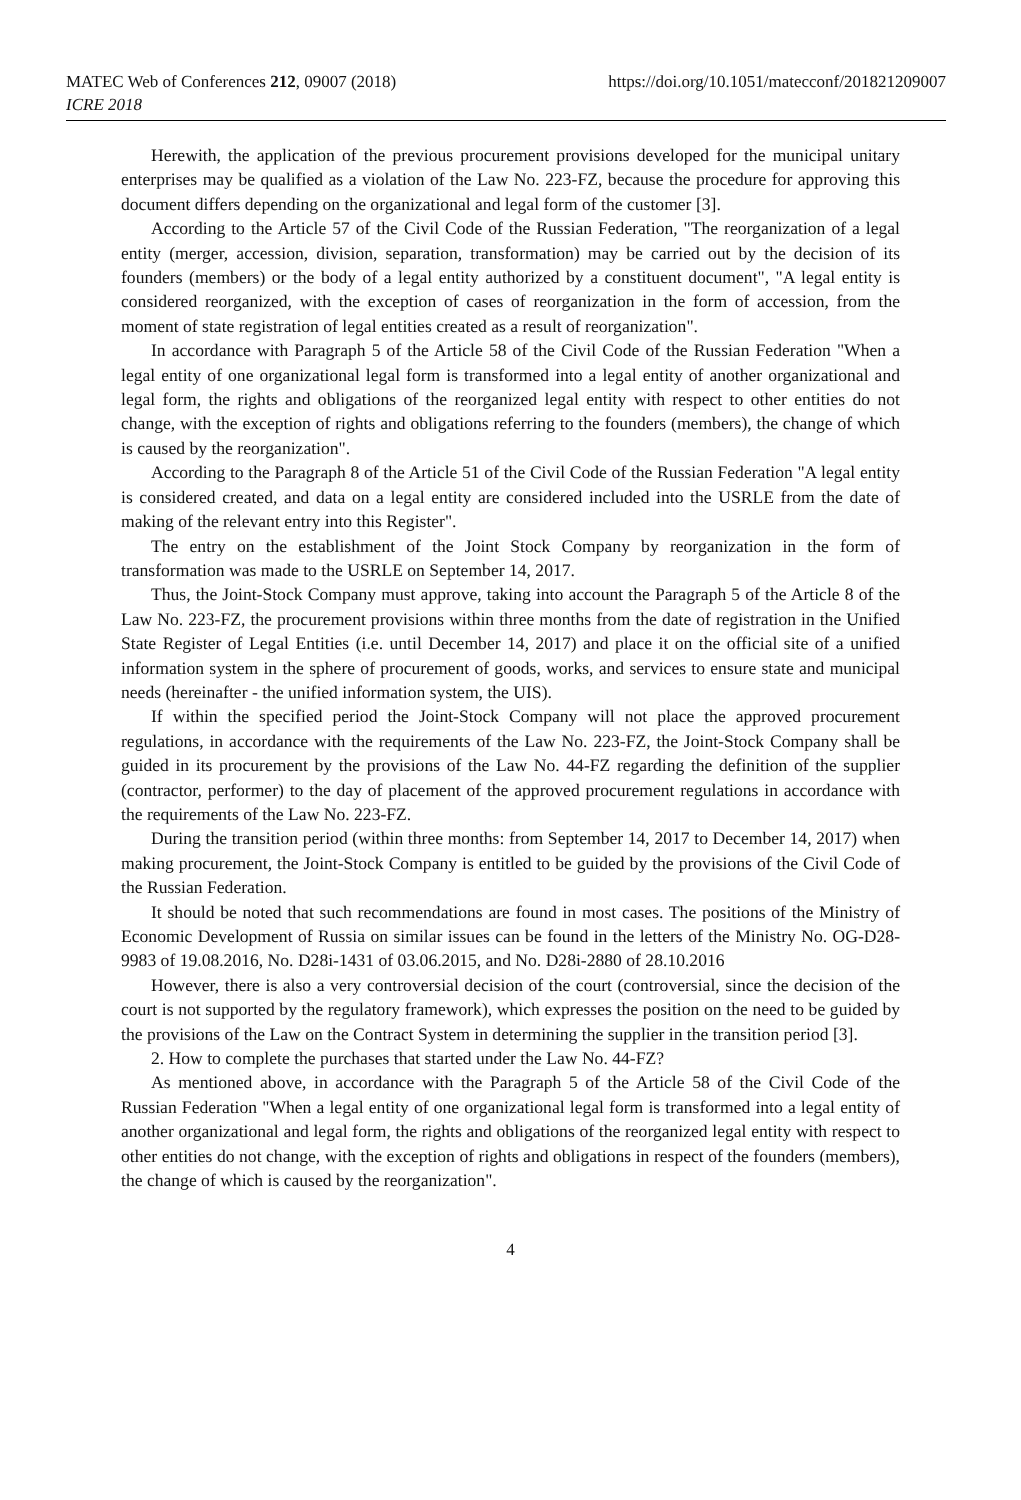https://doi.org/10.1051/matecconf/201821209007 MATEC Web of Conferences 212, 09007 (2018)
ICRE 2018
Herewith, the application of the previous procurement provisions developed for the municipal unitary enterprises may be qualified as a violation of the Law No. 223-FZ, because the procedure for approving this document differs depending on the organizational and legal form of the customer [3].
According to the Article 57 of the Civil Code of the Russian Federation, "The reorganization of a legal entity (merger, accession, division, separation, transformation) may be carried out by the decision of its founders (members) or the body of a legal entity authorized by a constituent document", "A legal entity is considered reorganized, with the exception of cases of reorganization in the form of accession, from the moment of state registration of legal entities created as a result of reorganization".
In accordance with Paragraph 5 of the Article 58 of the Civil Code of the Russian Federation "When a legal entity of one organizational legal form is transformed into a legal entity of another organizational and legal form, the rights and obligations of the reorganized legal entity with respect to other entities do not change, with the exception of rights and obligations referring to the founders (members), the change of which is caused by the reorganization".
According to the Paragraph 8 of the Article 51 of the Civil Code of the Russian Federation "A legal entity is considered created, and data on a legal entity are considered included into the USRLE from the date of making of the relevant entry into this Register".
The entry on the establishment of the Joint Stock Company by reorganization in the form of transformation was made to the USRLE on September 14, 2017.
Thus, the Joint-Stock Company must approve, taking into account the Paragraph 5 of the Article 8 of the Law No. 223-FZ, the procurement provisions within three months from the date of registration in the Unified State Register of Legal Entities (i.e. until December 14, 2017) and place it on the official site of a unified information system in the sphere of procurement of goods, works, and services to ensure state and municipal needs (hereinafter - the unified information system, the UIS).
If within the specified period the Joint-Stock Company will not place the approved procurement regulations, in accordance with the requirements of the Law No. 223-FZ, the Joint-Stock Company shall be guided in its procurement by the provisions of the Law No. 44-FZ regarding the definition of the supplier (contractor, performer) to the day of placement of the approved procurement regulations in accordance with the requirements of the Law No. 223-FZ.
During the transition period (within three months: from September 14, 2017 to December 14, 2017) when making procurement, the Joint-Stock Company is entitled to be guided by the provisions of the Civil Code of the Russian Federation.
It should be noted that such recommendations are found in most cases. The positions of the Ministry of Economic Development of Russia on similar issues can be found in the letters of the Ministry No. OG-D28-9983 of 19.08.2016, No. D28i-1431 of 03.06.2015, and No. D28i-2880 of 28.10.2016
However, there is also a very controversial decision of the court (controversial, since the decision of the court is not supported by the regulatory framework), which expresses the position on the need to be guided by the provisions of the Law on the Contract System in determining the supplier in the transition period [3].
2. How to complete the purchases that started under the Law No. 44-FZ?
As mentioned above, in accordance with the Paragraph 5 of the Article 58 of the Civil Code of the Russian Federation "When a legal entity of one organizational legal form is transformed into a legal entity of another organizational and legal form, the rights and obligations of the reorganized legal entity with respect to other entities do not change, with the exception of rights and obligations in respect of the founders (members), the change of which is caused by the reorganization".
4